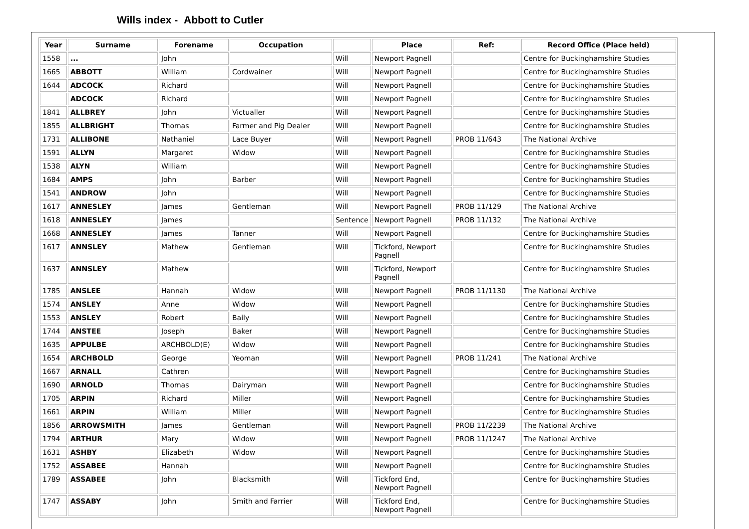Wills index - Abbott to Cutler
| Year | Surname | Forename | Occupation | | Place | Ref: | Record Office (Place held) |
| --- | --- | --- | --- | --- | --- | --- | --- |
| 1558 | ... | John | | Will | Newport Pagnell | | Centre for Buckinghamshire Studies |
| 1665 | ABBOTT | William | Cordwainer | Will | Newport Pagnell | | Centre for Buckinghamshire Studies |
| 1644 | ADCOCK | Richard | | Will | Newport Pagnell | | Centre for Buckinghamshire Studies |
| | ADCOCK | Richard | | Will | Newport Pagnell | | Centre for Buckinghamshire Studies |
| 1841 | ALLBREY | John | Victualler | Will | Newport Pagnell | | Centre for Buckinghamshire Studies |
| 1855 | ALLBRIGHT | Thomas | Farmer and Pig Dealer | Will | Newport Pagnell | | Centre for Buckinghamshire Studies |
| 1731 | ALLIBONE | Nathaniel | Lace Buyer | Will | Newport Pagnell | PROB 11/643 | The National Archive |
| 1591 | ALLYN | Margaret | Widow | Will | Newport Pagnell | | Centre for Buckinghamshire Studies |
| 1538 | ALYN | William | | Will | Newport Pagnell | | Centre for Buckinghamshire Studies |
| 1684 | AMPS | John | Barber | Will | Newport Pagnell | | Centre for Buckinghamshire Studies |
| 1541 | ANDROW | John | | Will | Newport Pagnell | | Centre for Buckinghamshire Studies |
| 1617 | ANNESLEY | James | Gentleman | Will | Newport Pagnell | PROB 11/129 | The National Archive |
| 1618 | ANNESLEY | James | | Sentence | Newport Pagnell | PROB 11/132 | The National Archive |
| 1668 | ANNESLEY | James | Tanner | Will | Newport Pagnell | | Centre for Buckinghamshire Studies |
| 1617 | ANNSLEY | Mathew | Gentleman | Will | Tickford, Newport Pagnell | | Centre for Buckinghamshire Studies |
| 1637 | ANNSLEY | Mathew | | Will | Tickford, Newport Pagnell | | Centre for Buckinghamshire Studies |
| 1785 | ANSLEE | Hannah | Widow | Will | Newport Pagnell | PROB 11/1130 | The National Archive |
| 1574 | ANSLEY | Anne | Widow | Will | Newport Pagnell | | Centre for Buckinghamshire Studies |
| 1553 | ANSLEY | Robert | Baily | Will | Newport Pagnell | | Centre for Buckinghamshire Studies |
| 1744 | ANSTEE | Joseph | Baker | Will | Newport Pagnell | | Centre for Buckinghamshire Studies |
| 1635 | APPULBE | ARCHBOLD(E) | Widow | Will | Newport Pagnell | | Centre for Buckinghamshire Studies |
| 1654 | ARCHBOLD | George | Yeoman | Will | Newport Pagnell | PROB 11/241 | The National Archive |
| 1667 | ARNALL | Cathren | | Will | Newport Pagnell | | Centre for Buckinghamshire Studies |
| 1690 | ARNOLD | Thomas | Dairyman | Will | Newport Pagnell | | Centre for Buckinghamshire Studies |
| 1705 | ARPIN | Richard | Miller | Will | Newport Pagnell | | Centre for Buckinghamshire Studies |
| 1661 | ARPIN | William | Miller | Will | Newport Pagnell | | Centre for Buckinghamshire Studies |
| 1856 | ARROWSMITH | James | Gentleman | Will | Newport Pagnell | PROB 11/2239 | The National Archive |
| 1794 | ARTHUR | Mary | Widow | Will | Newport Pagnell | PROB 11/1247 | The National Archive |
| 1631 | ASHBY | Elizabeth | Widow | Will | Newport Pagnell | | Centre for Buckinghamshire Studies |
| 1752 | ASSABEE | Hannah | | Will | Newport Pagnell | | Centre for Buckinghamshire Studies |
| 1789 | ASSABEE | John | Blacksmith | Will | Tickford End, Newport Pagnell | | Centre for Buckinghamshire Studies |
| 1747 | ASSABY | John | Smith and Farrier | Will | Tickford End, Newport Pagnell | | Centre for Buckinghamshire Studies |